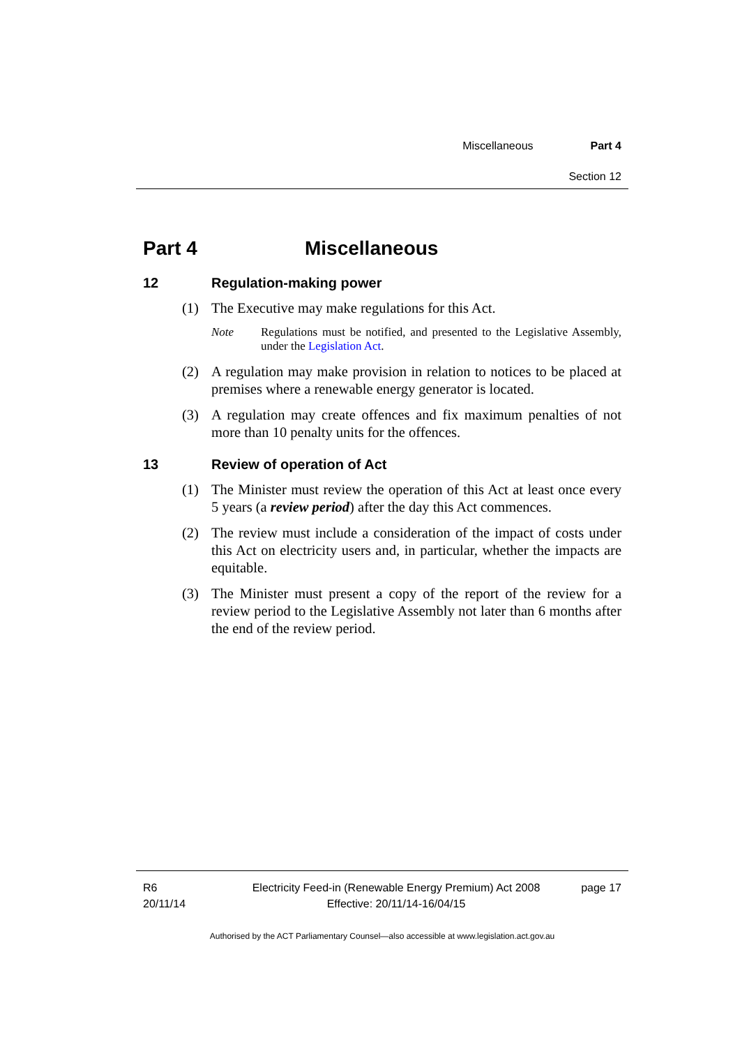Miscellaneous Part 4
Section 12
Part 4 Miscellaneous
12 Regulation-making power
(1) The Executive may make regulations for this Act.
Note Regulations must be notified, and presented to the Legislative Assembly, under the Legislation Act.
(2) A regulation may make provision in relation to notices to be placed at premises where a renewable energy generator is located.
(3) A regulation may create offences and fix maximum penalties of not more than 10 penalty units for the offences.
13 Review of operation of Act
(1) The Minister must review the operation of this Act at least once every 5 years (a review period) after the day this Act commences.
(2) The review must include a consideration of the impact of costs under this Act on electricity users and, in particular, whether the impacts are equitable.
(3) The Minister must present a copy of the report of the review for a review period to the Legislative Assembly not later than 6 months after the end of the review period.
R6
20/11/14
Electricity Feed-in (Renewable Energy Premium) Act 2008
Effective: 20/11/14-16/04/15
page 17
Authorised by the ACT Parliamentary Counsel—also accessible at www.legislation.act.gov.au